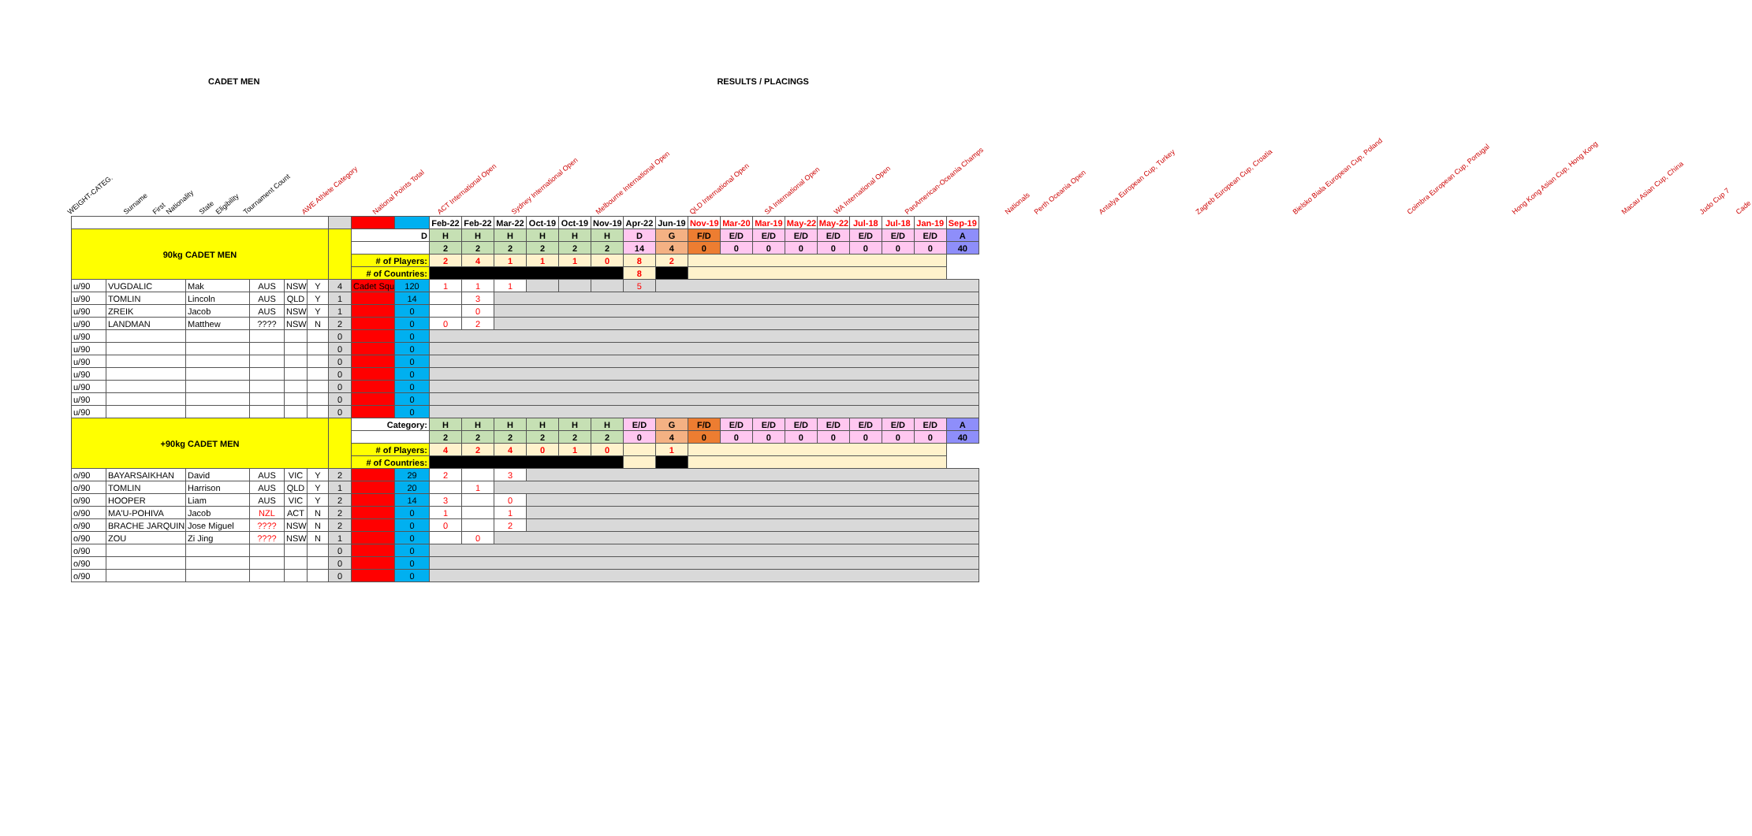CADET MEN RESULTS / PLACINGS
WEIGHT-CATEG. Surname First Nationality State Eligibility Tournament Count AWE Athlete Category National Points Total ACT International Open Sydney International Open Melbourne International Open QLD International Open SA International Open WA International Open PanAmerican-Oceania Champs Nationals Perth Oceania Open Antalya European Cup, Turkey Zagreb European Cup, Croatia Bielsko Biala European Cup, Poland Coimbra European Cup, Portugal Hong Kong Asian Cup, Hong Kong Macau Asian Cup, China Judo Cup 7 Cade
| | | | | | | | | | Feb-22 | Feb-22 | Mar-22 | Oct-19 | Oct-19 | Nov-19 | Apr-22 | Jun-19 | Nov-19 | Mar-20 | Mar-19 | May-22 | May-22 | Jul-18 | Jul-18 | Jan-19 | Sep-19 |
| 90kg CADET MEN | | | | | | | D | | H | H | H | H | H | H | D | G | F/D | E/D | E/D | E/D | E/D | E/D | E/D | E/D | A |
| | | | | | | | | | 2 | 2 | 2 | 2 | 2 | 2 | 14 | 4 | 0 | 0 | 0 | 0 | 0 | 0 | 0 | 0 | 40 |
| | | | | | | | # of Players: | | 2 | 4 | 1 | 1 | 1 | 0 | 8 | 2 | | | | | | | | | |
| | | | | | | | # of Countries: | | | | | | | | 8 | | | | | | | | | | |
| u/90 | VUGDALIC | Mak | AUS | NSW | Y | 4 | Cadet Squ | 120 | 1 | 1 | 1 | | | | 5 | | | | | | | | | | |
| u/90 | TOMLIN | Lincoln | AUS | QLD | Y | 1 | | 14 | | 3 | | | | | | | | | | | | | | | |
| u/90 | ZREIK | Jacob | AUS | NSW | Y | 1 | | 0 | | 0 | | | | | | | | | | | | | | | |
| u/90 | LANDMAN | Matthew | ???? | NSW | N | 2 | | 0 | 0 | 2 | | | | | | | | | | | | | | | |
| u/90 | | | | | | 0 | | 0 | | | | | | | | | | | | | | | | | |
| u/90 | | | | | | 0 | | 0 | | | | | | | | | | | | | | | | | |
| u/90 | | | | | | 0 | | 0 | | | | | | | | | | | | | | | | | |
| u/90 | | | | | | 0 | | 0 | | | | | | | | | | | | | | | | | |
| u/90 | | | | | | 0 | | 0 | | | | | | | | | | | | | | | | | |
| u/90 | | | | | | 0 | | 0 | | | | | | | | | | | | | | | | | |
| u/90 | | | | | | 0 | | 0 | | | | | | | | | | | | | | | | | |
| +90kg CADET MEN | | | | | | | Category: | | H | H | H | H | H | H | E/D | G | F/D | E/D | E/D | E/D | E/D | E/D | E/D | E/D | A |
| | | | | | | | | | 2 | 2 | 2 | 2 | 2 | 2 | 0 | 4 | 0 | 0 | 0 | 0 | 0 | 0 | 0 | 0 | 40 |
| | | | | | | | # of Players: | | 4 | 2 | 4 | 0 | 1 | 0 | | 1 | | | | | | | | | |
| | | | | | | | # of Countries: | | | | | | | | | | | | | | | | | | |
| o/90 | BAYARSAIKHAN | David | AUS | VIC | Y | 2 | | 29 | 2 | | 3 | | | | | | | | | | | | | | |
| o/90 | TOMLIN | Harrison | AUS | QLD | Y | 1 | | 20 | | 1 | | | | | | | | | | | | | | | |
| o/90 | HOOPER | Liam | AUS | VIC | Y | 2 | | 14 | 3 | | 0 | | | | | | | | | | | | | | |
| o/90 | MA'U-POHIVA | Jacob | NZL | ACT | N | 2 | | 0 | 1 | | 1 | | | | | | | | | | | | | | |
| o/90 | BRACHE JARQUIN | Jose Miguel | ???? | NSW | N | 2 | | 0 | 0 | | 2 | | | | | | | | | | | | | | |
| o/90 | ZOU | Zi Jing | ???? | NSW | N | 1 | | 0 | | 0 | | | | | | | | | | | | | | | |
| o/90 | | | | | | 0 | | 0 | | | | | | | | | | | | | | | | | |
| o/90 | | | | | | 0 | | 0 | | | | | | | | | | | | | | | | | |
| o/90 | | | | | | 0 | | 0 | | | | | | | | | | | | | | | | | |